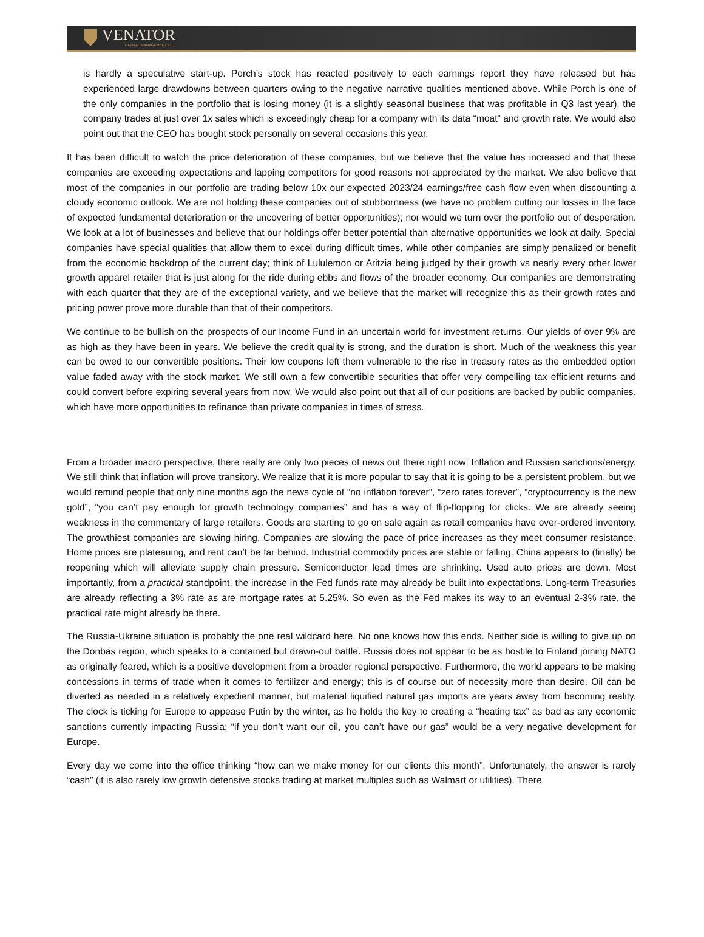VENATOR
CAPITAL MANAGEMENT LTD.
is hardly a speculative start-up. Porch’s stock has reacted positively to each earnings report they have released but has experienced large drawdowns between quarters owing to the negative narrative qualities mentioned above. While Porch is one of the only companies in the portfolio that is losing money (it is a slightly seasonal business that was profitable in Q3 last year), the company trades at just over 1x sales which is exceedingly cheap for a company with its data “moat” and growth rate. We would also point out that the CEO has bought stock personally on several occasions this year.
It has been difficult to watch the price deterioration of these companies, but we believe that the value has increased and that these companies are exceeding expectations and lapping competitors for good reasons not appreciated by the market. We also believe that most of the companies in our portfolio are trading below 10x our expected 2023/24 earnings/free cash flow even when discounting a cloudy economic outlook. We are not holding these companies out of stubbornness (we have no problem cutting our losses in the face of expected fundamental deterioration or the uncovering of better opportunities); nor would we turn over the portfolio out of desperation. We look at a lot of businesses and believe that our holdings offer better potential than alternative opportunities we look at daily. Special companies have special qualities that allow them to excel during difficult times, while other companies are simply penalized or benefit from the economic backdrop of the current day; think of Lululemon or Aritzia being judged by their growth vs nearly every other lower growth apparel retailer that is just along for the ride during ebbs and flows of the broader economy. Our companies are demonstrating with each quarter that they are of the exceptional variety, and we believe that the market will recognize this as their growth rates and pricing power prove more durable than that of their competitors.
We continue to be bullish on the prospects of our Income Fund in an uncertain world for investment returns. Our yields of over 9% are as high as they have been in years. We believe the credit quality is strong, and the duration is short. Much of the weakness this year can be owed to our convertible positions. Their low coupons left them vulnerable to the rise in treasury rates as the embedded option value faded away with the stock market. We still own a few convertible securities that offer very compelling tax efficient returns and could convert before expiring several years from now. We would also point out that all of our positions are backed by public companies, which have more opportunities to refinance than private companies in times of stress.
From a broader macro perspective, there really are only two pieces of news out there right now: Inflation and Russian sanctions/energy. We still think that inflation will prove transitory. We realize that it is more popular to say that it is going to be a persistent problem, but we would remind people that only nine months ago the news cycle of “no inflation forever”, “zero rates forever”, “cryptocurrency is the new gold”, “you can’t pay enough for growth technology companies” and has a way of flip-flopping for clicks. We are already seeing weakness in the commentary of large retailers. Goods are starting to go on sale again as retail companies have over-ordered inventory. The growthiest companies are slowing hiring. Companies are slowing the pace of price increases as they meet consumer resistance. Home prices are plateauing, and rent can’t be far behind. Industrial commodity prices are stable or falling. China appears to (finally) be reopening which will alleviate supply chain pressure. Semiconductor lead times are shrinking. Used auto prices are down. Most importantly, from a practical standpoint, the increase in the Fed funds rate may already be built into expectations. Long-term Treasuries are already reflecting a 3% rate as are mortgage rates at 5.25%. So even as the Fed makes its way to an eventual 2-3% rate, the practical rate might already be there.
The Russia-Ukraine situation is probably the one real wildcard here. No one knows how this ends. Neither side is willing to give up on the Donbas region, which speaks to a contained but drawn-out battle. Russia does not appear to be as hostile to Finland joining NATO as originally feared, which is a positive development from a broader regional perspective. Furthermore, the world appears to be making concessions in terms of trade when it comes to fertilizer and energy; this is of course out of necessity more than desire. Oil can be diverted as needed in a relatively expedient manner, but material liquified natural gas imports are years away from becoming reality. The clock is ticking for Europe to appease Putin by the winter, as he holds the key to creating a “heating tax” as bad as any economic sanctions currently impacting Russia; “if you don’t want our oil, you can’t have our gas” would be a very negative development for Europe.
Every day we come into the office thinking “how can we make money for our clients this month”. Unfortunately, the answer is rarely “cash” (it is also rarely low growth defensive stocks trading at market multiples such as Walmart or utilities). There